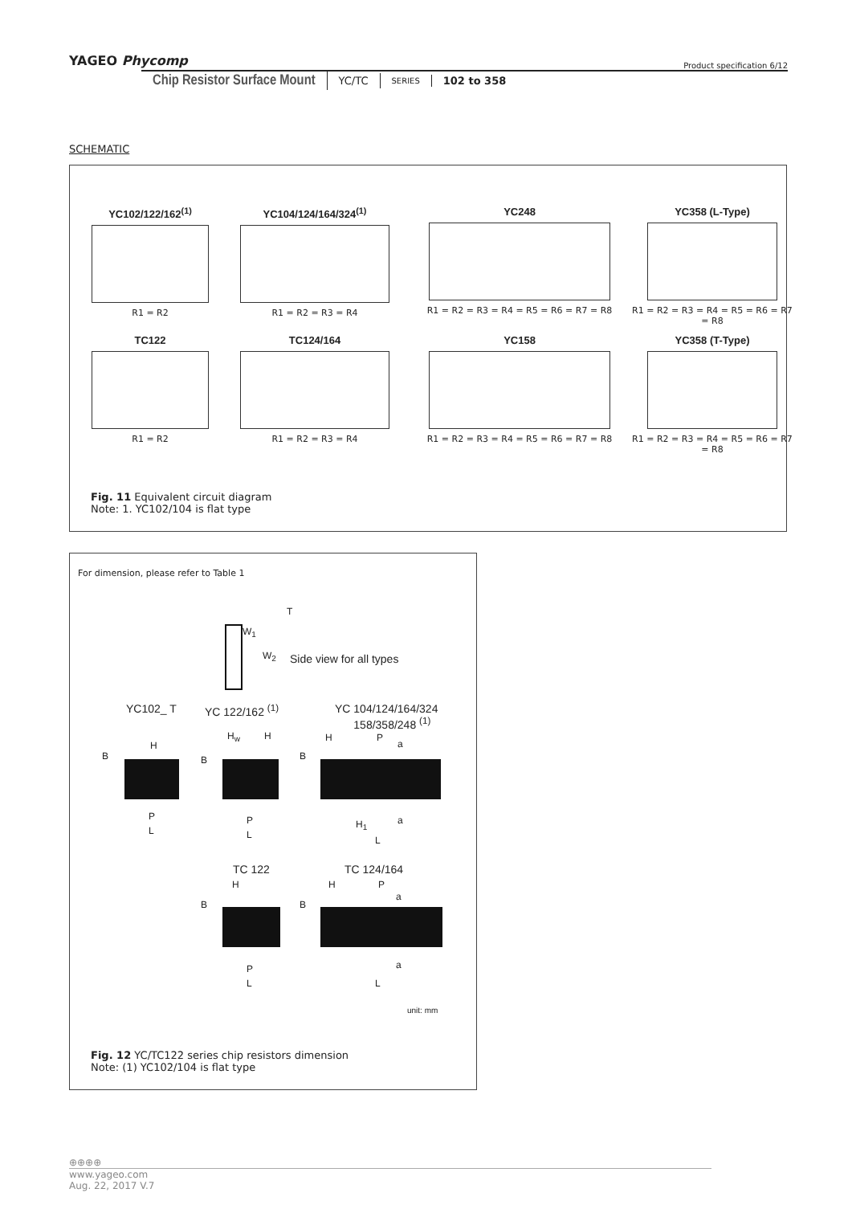YAGEO Phycomp
Product specification 6/12
Chip Resistor Surface Mount
YC/TC
SERIES
102 to 358
SCHEMATIC
YC102/122/162<sup>(1)</sup>
R1 = R2
YC104/124/164/324<sup>(1)</sup>
R1 = R2 = R3 = R4
YC248
R1 = R2 = R3 = R4 = R5 = R6 = R7 = R8
YC358 (L-Type)
R1 = R2 = R3 = R4 = R5 = R6 = R7 = R8
TC122
R1 = R2
TC124/164
R1 = R2 = R3 = R4
YC158
R1 = R2 = R3 = R4 = R5 = R6 = R7 = R8
YC358 (T-Type)
R1 = R2 = R3 = R4 = R5 = R6 = R7 = R8
Fig. 11 Equivalent circuit diagram
Note: 1. YC102/104 is flat type
For dimension, please refer to Table 1
T
W<sub>1</sub>
W<sub>2</sub> Side view for all types
YC102_ T YC 122/162 <sup>(1)</sup>
YC 104/124/164/324
158/358/248 <sup>(1)</sup>
B
H
P
L
B
H<sub>w</sub> H
P
L
B
H P
a
H<sub>1</sub> a
L
TC 122 TC 124/164
B
H
P
L
B
H P
a
a
L
unit: mm
Fig. 12 YC/TC122 series chip resistors dimension
Note: (1) YC102/104 is flat type
⊕⊕⊕⊕ www.yageo.com
Aug. 22, 2017 V.7